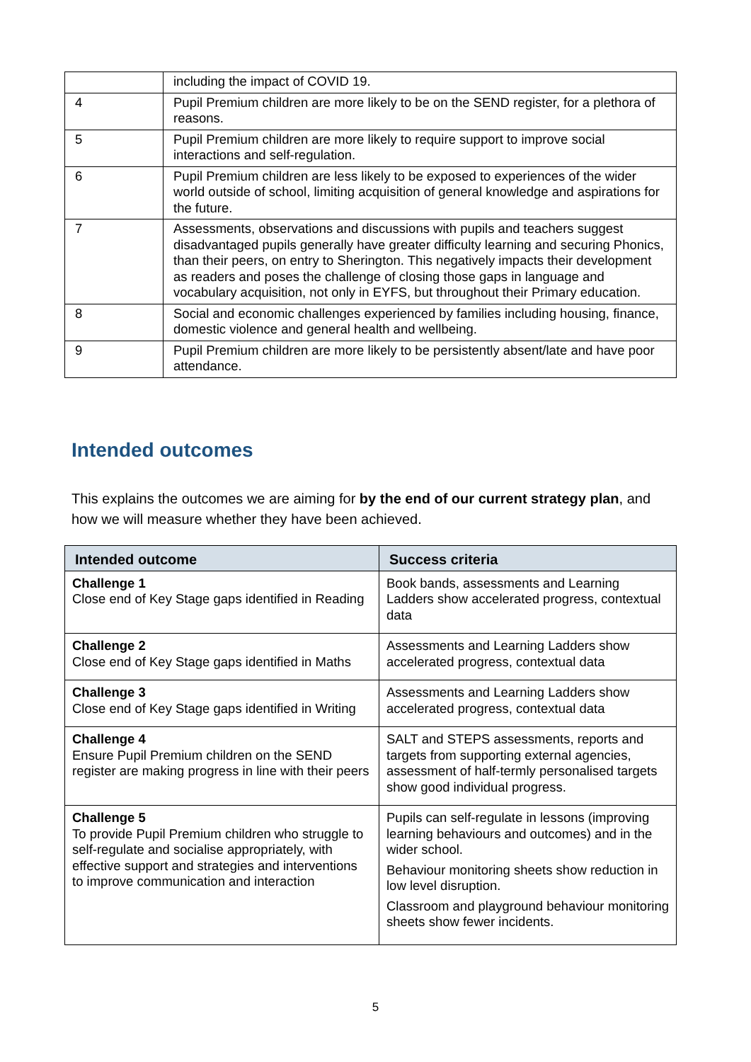| | including the impact of COVID 19. |
| 4 | Pupil Premium children are more likely to be on the SEND register, for a plethora of reasons. |
| 5 | Pupil Premium children are more likely to require support to improve social interactions and self-regulation. |
| 6 | Pupil Premium children are less likely to be exposed to experiences of the wider world outside of school, limiting acquisition of general knowledge and aspirations for the future. |
| 7 | Assessments, observations and discussions with pupils and teachers suggest disadvantaged pupils generally have greater difficulty learning and securing Phonics, than their peers, on entry to Sherington. This negatively impacts their development as readers and poses the challenge of closing those gaps in language and vocabulary acquisition, not only in EYFS, but throughout their Primary education. |
| 8 | Social and economic challenges experienced by families including housing, finance, domestic violence and general health and wellbeing. |
| 9 | Pupil Premium children are more likely to be persistently absent/late and have poor attendance. |
Intended outcomes
This explains the outcomes we are aiming for by the end of our current strategy plan, and how we will measure whether they have been achieved.
| Intended outcome | Success criteria |
| --- | --- |
| Challenge 1 Close end of Key Stage gaps identified in Reading | Book bands, assessments and Learning Ladders show accelerated progress, contextual data |
| Challenge 2 Close end of Key Stage gaps identified in Maths | Assessments and Learning Ladders show accelerated progress, contextual data |
| Challenge 3 Close end of Key Stage gaps identified in Writing | Assessments and Learning Ladders show accelerated progress, contextual data |
| Challenge 4 Ensure Pupil Premium children on the SEND register are making progress in line with their peers | SALT and STEPS assessments, reports and targets from supporting external agencies, assessment of half-termly personalised targets show good individual progress. |
| Challenge 5 To provide Pupil Premium children who struggle to self-regulate and socialise appropriately, with effective support and strategies and interventions to improve communication and interaction | Pupils can self-regulate in lessons (improving learning behaviours and outcomes) and in the wider school. Behaviour monitoring sheets show reduction in low level disruption. Classroom and playground behaviour monitoring sheets show fewer incidents. |
5